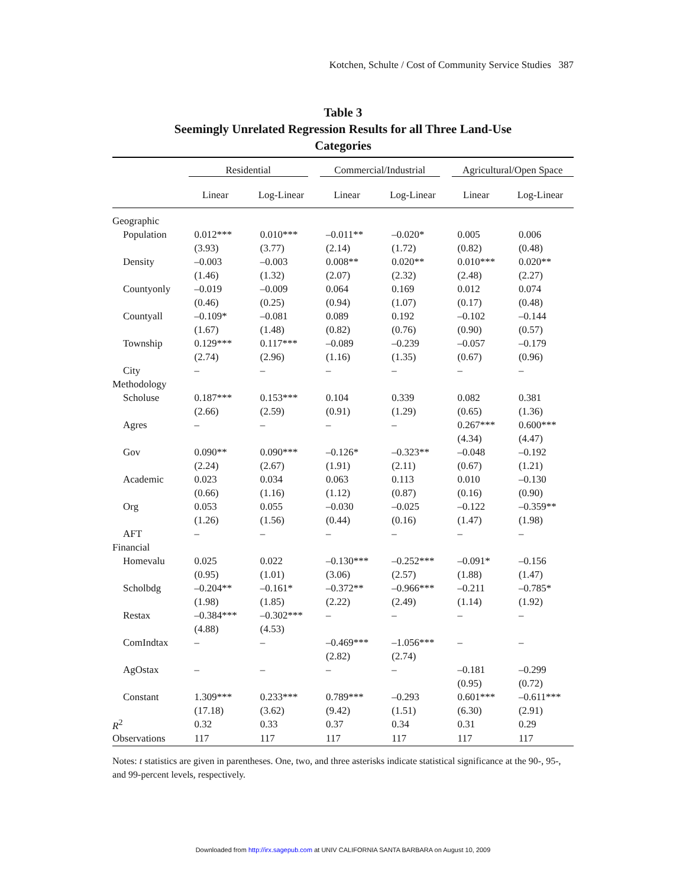Kotchen, Schulte / Cost of Community Service Studies 387
Table 3
Seemingly Unrelated Regression Results for all Three Land-Use
Categories
| | Residential | | Commercial/Industrial | | Agricultural/Open Space | |
| --- | --- | --- | --- | --- | --- | --- |
| | Linear | Log-Linear | Linear | Log-Linear | Linear | Log-Linear |
| Geographic | | | | | | |
| Population | 0.012*** | 0.010*** | –0.011** | –0.020* | 0.005 | 0.006 |
| | (3.93) | (3.77) | (2.14) | (1.72) | (0.82) | (0.48) |
| Density | –0.003 | –0.003 | 0.008** | 0.020** | 0.010*** | 0.020** |
| | (1.46) | (1.32) | (2.07) | (2.32) | (2.48) | (2.27) |
| Countyonly | –0.019 | –0.009 | 0.064 | 0.169 | 0.012 | 0.074 |
| | (0.46) | (0.25) | (0.94) | (1.07) | (0.17) | (0.48) |
| Countyall | –0.109* | –0.081 | 0.089 | 0.192 | –0.102 | –0.144 |
| | (1.67) | (1.48) | (0.82) | (0.76) | (0.90) | (0.57) |
| Township | 0.129*** | 0.117*** | –0.089 | –0.239 | –0.057 | –0.179 |
| | (2.74) | (2.96) | (1.16) | (1.35) | (0.67) | (0.96) |
| City | – | – | – | – | – | – |
| Methodology | | | | | | |
| Scholuse | 0.187*** | 0.153*** | 0.104 | 0.339 | 0.082 | 0.381 |
| | (2.66) | (2.59) | (0.91) | (1.29) | (0.65) | (1.36) |
| Agres | – | – | – | – | 0.267*** | 0.600*** |
| | | | | | (4.34) | (4.47) |
| Gov | 0.090** | 0.090*** | –0.126* | –0.323** | –0.048 | –0.192 |
| | (2.24) | (2.67) | (1.91) | (2.11) | (0.67) | (1.21) |
| Academic | 0.023 | 0.034 | 0.063 | 0.113 | 0.010 | –0.130 |
| | (0.66) | (1.16) | (1.12) | (0.87) | (0.16) | (0.90) |
| Org | 0.053 | 0.055 | –0.030 | –0.025 | –0.122 | –0.359** |
| | (1.26) | (1.56) | (0.44) | (0.16) | (1.47) | (1.98) |
| AFT | – | – | – | – | – | – |
| Financial | | | | | | |
| Homevalu | 0.025 | 0.022 | –0.130*** | –0.252*** | –0.091* | –0.156 |
| | (0.95) | (1.01) | (3.06) | (2.57) | (1.88) | (1.47) |
| Scholbdg | –0.204** | –0.161* | –0.372** | –0.966*** | –0.211 | –0.785* |
| | (1.98) | (1.85) | (2.22) | (2.49) | (1.14) | (1.92) |
| Restax | –0.384*** | –0.302*** | – | – | – | – |
| | (4.88) | (4.53) | | | | |
| ComIndtax | – | – | –0.469*** | –1.056*** | – | – |
| | | | (2.82) | (2.74) | | |
| AgOstax | – | – | – | – | –0.181 | –0.299 |
| | | | | | (0.95) | (0.72) |
| Constant | 1.309*** | 0.233*** | 0.789*** | –0.293 | 0.601*** | –0.611*** |
| | (17.18) | (3.62) | (9.42) | (1.51) | (6.30) | (2.91) |
| R<sup>2</sup> | 0.32 | 0.33 | 0.37 | 0.34 | 0.31 | 0.29 |
| Observations | 117 | 117 | 117 | 117 | 117 | 117 |
Notes: t statistics are given in parentheses. One, two, and three asterisks indicate statistical significance at the 90-, 95-, and 99-percent levels, respectively.
Downloaded from http://irx.sagepub.com at UNIV CALIFORNIA SANTA BARBARA on August 10, 2009